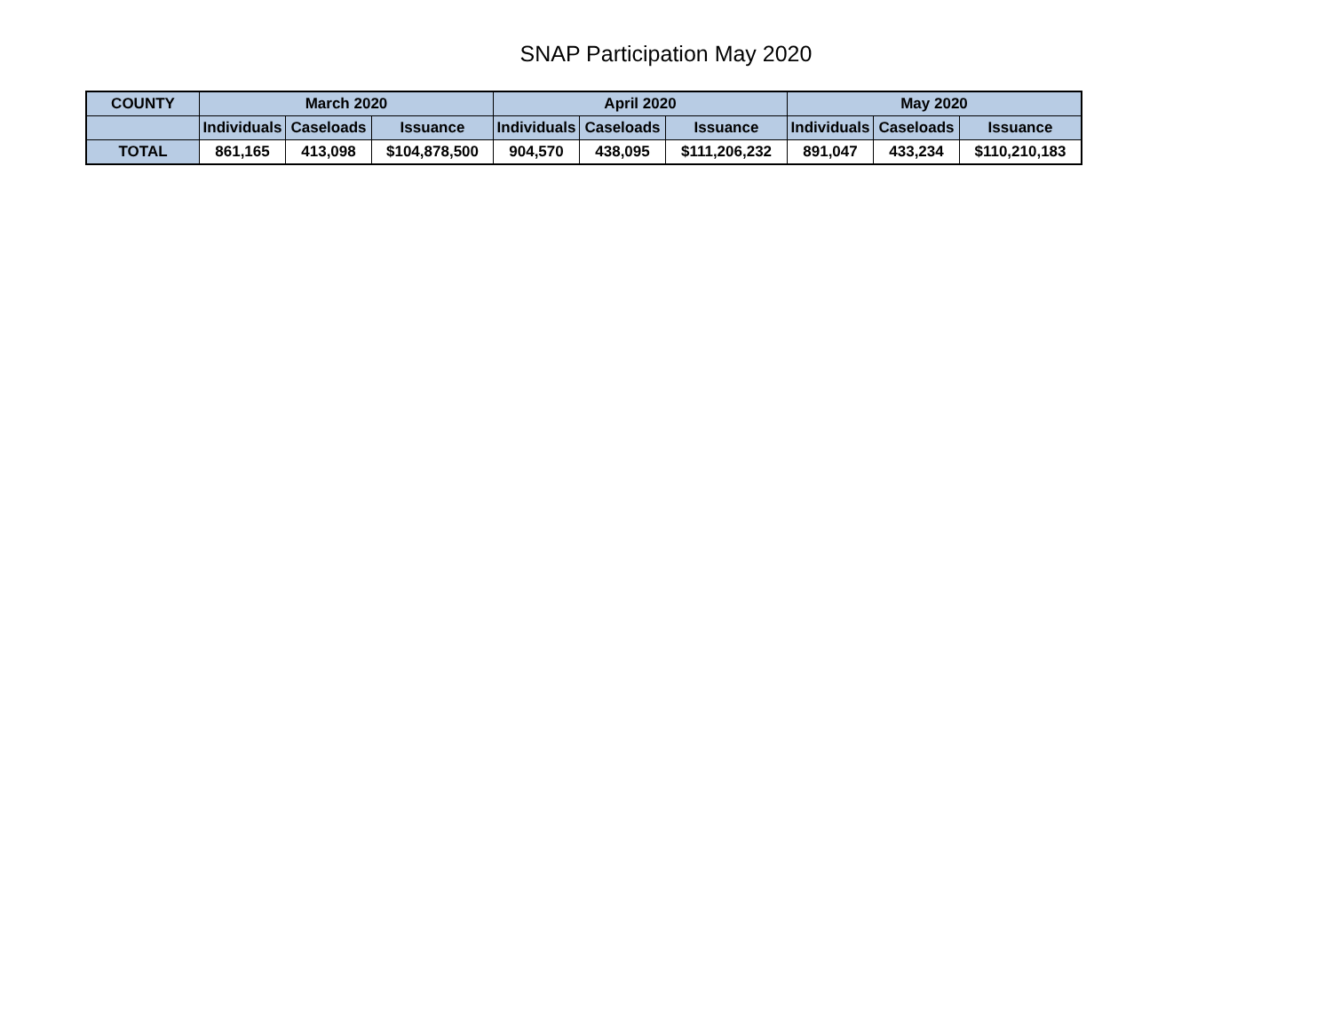SNAP Participation May 2020
| COUNTY | March 2020 | | | April 2020 | | | May 2020 | | |
| --- | --- | --- | --- | --- | --- | --- | --- | --- | --- |
| | Individuals | Caseloads | Issuance | Individuals | Caseloads | Issuance | Individuals | Caseloads | Issuance |
| TOTAL | 861,165 | 413,098 | $104,878,500 | 904,570 | 438,095 | $111,206,232 | 891,047 | 433,234 | $110,210,183 |